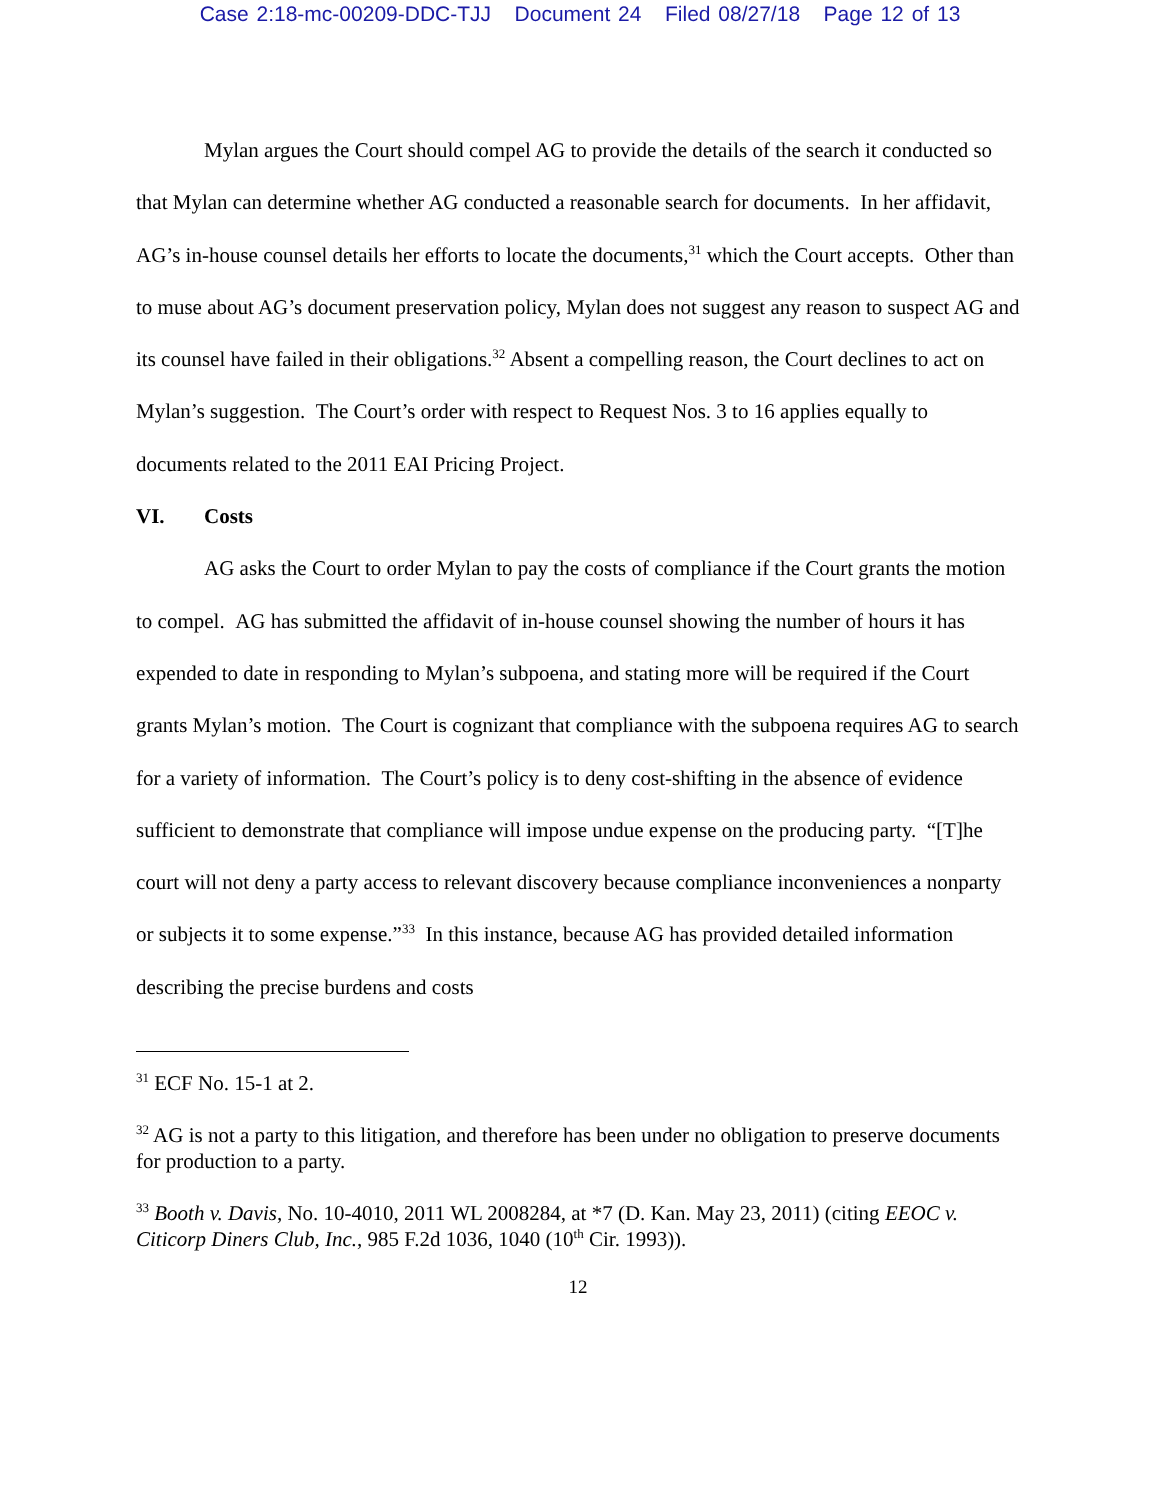Case 2:18-mc-00209-DDC-TJJ Document 24 Filed 08/27/18 Page 12 of 13
Mylan argues the Court should compel AG to provide the details of the search it conducted so that Mylan can determine whether AG conducted a reasonable search for documents. In her affidavit, AG’s in-house counsel details her efforts to locate the documents,<sup>31</sup> which the Court accepts. Other than to muse about AG’s document preservation policy, Mylan does not suggest any reason to suspect AG and its counsel have failed in their obligations.<sup>32</sup> Absent a compelling reason, the Court declines to act on Mylan’s suggestion. The Court’s order with respect to Request Nos. 3 to 16 applies equally to documents related to the 2011 EAI Pricing Project.
VI. Costs
AG asks the Court to order Mylan to pay the costs of compliance if the Court grants the motion to compel. AG has submitted the affidavit of in-house counsel showing the number of hours it has expended to date in responding to Mylan’s subpoena, and stating more will be required if the Court grants Mylan’s motion. The Court is cognizant that compliance with the subpoena requires AG to search for a variety of information. The Court’s policy is to deny cost-shifting in the absence of evidence sufficient to demonstrate that compliance will impose undue expense on the producing party. “[T]he court will not deny a party access to relevant discovery because compliance inconveniences a nonparty or subjects it to some expense.”<sup>33</sup> In this instance, because AG has provided detailed information describing the precise burdens and costs
<sup>31</sup> ECF No. 15-1 at 2.
<sup>32</sup> AG is not a party to this litigation, and therefore has been under no obligation to preserve documents for production to a party.
<sup>33</sup> Booth v. Davis, No. 10-4010, 2011 WL 2008284, at *7 (D. Kan. May 23, 2011) (citing EEOC v. Citicorp Diners Club, Inc., 985 F.2d 1036, 1040 (10<sup>th</sup> Cir. 1993)).
12